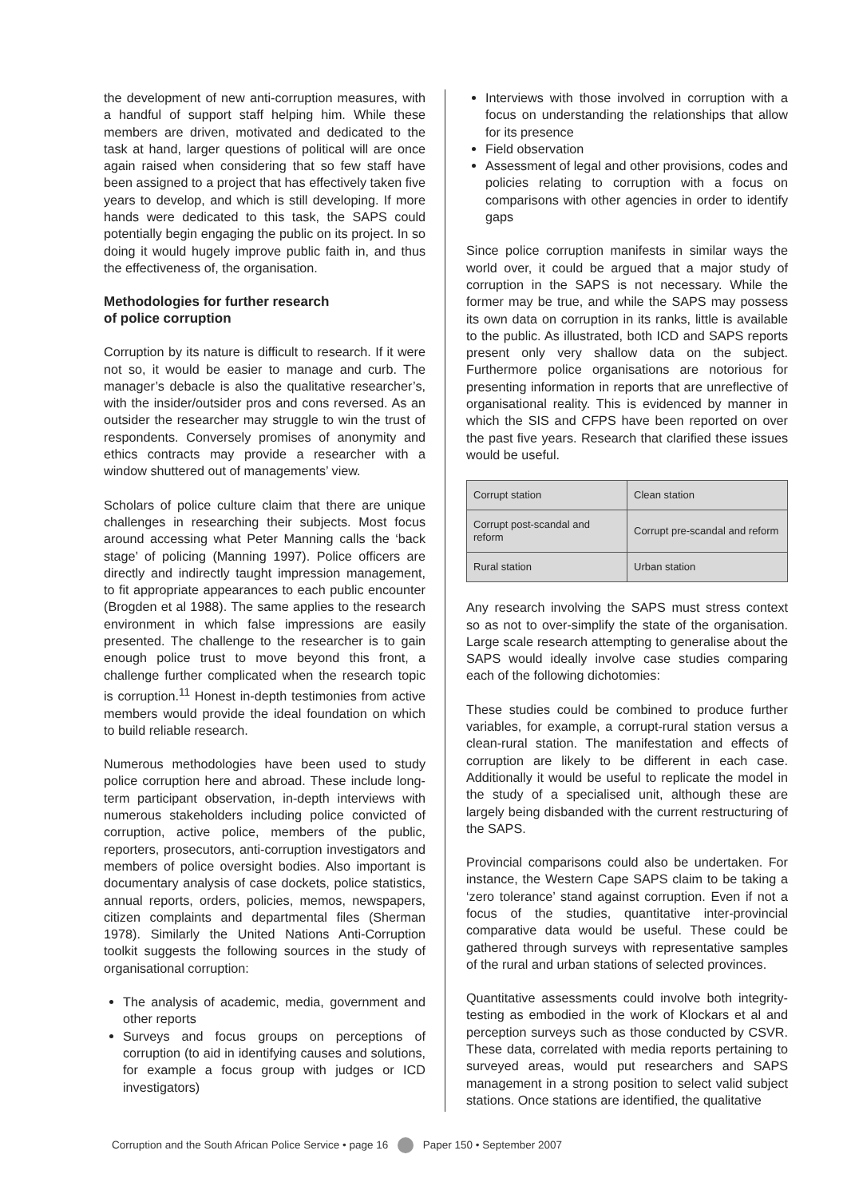the development of new anti-corruption measures, with a handful of support staff helping him. While these members are driven, motivated and dedicated to the task at hand, larger questions of political will are once again raised when considering that so few staff have been assigned to a project that has effectively taken five years to develop, and which is still developing. If more hands were dedicated to this task, the SAPS could potentially begin engaging the public on its project. In so doing it would hugely improve public faith in, and thus the effectiveness of, the organisation.
Methodologies for further research
of police corruption
Corruption by its nature is difficult to research. If it were not so, it would be easier to manage and curb. The manager’s debacle is also the qualitative researcher’s, with the insider/outsider pros and cons reversed. As an outsider the researcher may struggle to win the trust of respondents. Conversely promises of anonymity and ethics contracts may provide a researcher with a window shuttered out of managements’ view.
Scholars of police culture claim that there are unique challenges in researching their subjects. Most focus around accessing what Peter Manning calls the ‘back stage’ of policing (Manning 1997). Police officers are directly and indirectly taught impression management, to fit appropriate appearances to each public encounter (Brogden et al 1988). The same applies to the research environment in which false impressions are easily presented. The challenge to the researcher is to gain enough police trust to move beyond this front, a challenge further complicated when the research topic is corruption.<sup>11</sup> Honest in-depth testimonies from active members would provide the ideal foundation on which to build reliable research.
Numerous methodologies have been used to study police corruption here and abroad. These include long-term participant observation, in-depth interviews with numerous stakeholders including police convicted of corruption, active police, members of the public, reporters, prosecutors, anti-corruption investigators and members of police oversight bodies. Also important is documentary analysis of case dockets, police statistics, annual reports, orders, policies, memos, newspapers, citizen complaints and departmental files (Sherman 1978). Similarly the United Nations Anti-Corruption toolkit suggests the following sources in the study of organisational corruption:
The analysis of academic, media, government and other reports
Surveys and focus groups on perceptions of corruption (to aid in identifying causes and solutions, for example a focus group with judges or ICD investigators)
Interviews with those involved in corruption with a focus on understanding the relationships that allow for its presence
Field observation
Assessment of legal and other provisions, codes and policies relating to corruption with a focus on comparisons with other agencies in order to identify gaps
Since police corruption manifests in similar ways the world over, it could be argued that a major study of corruption in the SAPS is not necessary. While the former may be true, and while the SAPS may possess its own data on corruption in its ranks, little is available to the public. As illustrated, both ICD and SAPS reports present only very shallow data on the subject. Furthermore police organisations are notorious for presenting information in reports that are unreflective of organisational reality. This is evidenced by manner in which the SIS and CFPS have been reported on over the past five years. Research that clarified these issues would be useful.
| Corrupt station | Clean station |
| Corrupt post-scandal and reform | Corrupt pre-scandal and reform |
| Rural station | Urban station |
Any research involving the SAPS must stress context so as not to over-simplify the state of the organisation. Large scale research attempting to generalise about the SAPS would ideally involve case studies comparing each of the following dichotomies:
These studies could be combined to produce further variables, for example, a corrupt-rural station versus a clean-rural station. The manifestation and effects of corruption are likely to be different in each case. Additionally it would be useful to replicate the model in the study of a specialised unit, although these are largely being disbanded with the current restructuring of the SAPS.
Provincial comparisons could also be undertaken. For instance, the Western Cape SAPS claim to be taking a ‘zero tolerance’ stand against corruption. Even if not a focus of the studies, quantitative inter-provincial comparative data would be useful. These could be gathered through surveys with representative samples of the rural and urban stations of selected provinces.
Quantitative assessments could involve both integrity-testing as embodied in the work of Klockars et al and perception surveys such as those conducted by CSVR. These data, correlated with media reports pertaining to surveyed areas, would put researchers and SAPS management in a strong position to select valid subject stations. Once stations are identified, the qualitative
Corruption and the South African Police Service • page 16 Paper 150 • September 2007